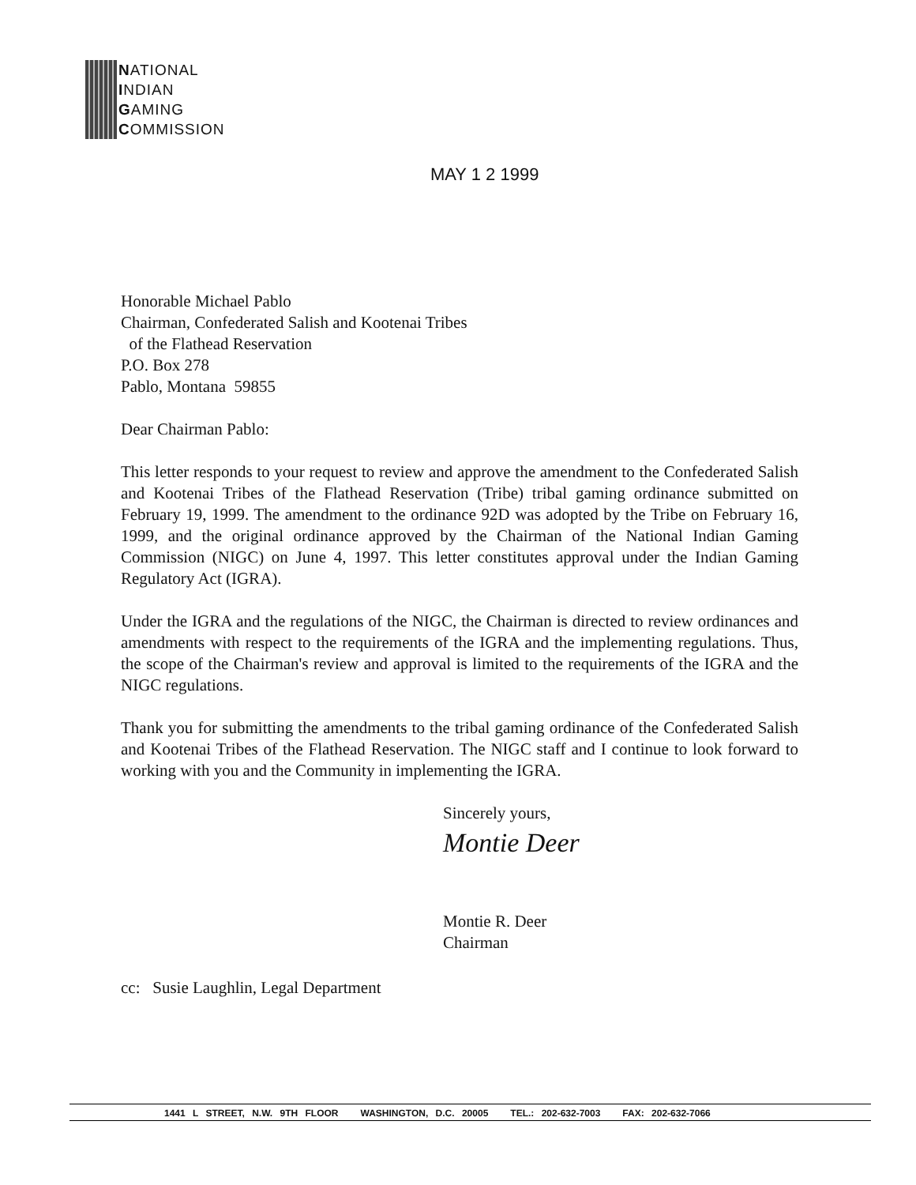NATIONAL
INDIAN
GAMING
COMMISSION
MAY 1 2 1999
Honorable Michael Pablo
Chairman, Confederated Salish and Kootenai Tribes
of the Flathead Reservation
P.O. Box 278
Pablo, Montana 59855
Dear Chairman Pablo:
This letter responds to your request to review and approve the amendment to the Confederated Salish and Kootenai Tribes of the Flathead Reservation (Tribe) tribal gaming ordinance submitted on February 19, 1999. The amendment to the ordinance 92D was adopted by the Tribe on February 16, 1999, and the original ordinance approved by the Chairman of the National Indian Gaming Commission (NIGC) on June 4, 1997. This letter constitutes approval under the Indian Gaming Regulatory Act (IGRA).
Under the IGRA and the regulations of the NIGC, the Chairman is directed to review ordinances and amendments with respect to the requirements of the IGRA and the implementing regulations. Thus, the scope of the Chairman's review and approval is limited to the requirements of the IGRA and the NIGC regulations.
Thank you for submitting the amendments to the tribal gaming ordinance of the Confederated Salish and Kootenai Tribes of the Flathead Reservation. The NIGC staff and I continue to look forward to working with you and the Community in implementing the IGRA.
Sincerely yours,
Montie Deer
Montie R. Deer
Chairman
cc: Susie Laughlin, Legal Department
1441 L STREET, N.W. 9TH FLOOR WASHINGTON, D.C. 20005 TEL.: 202-632-7003 FAX: 202-632-7066